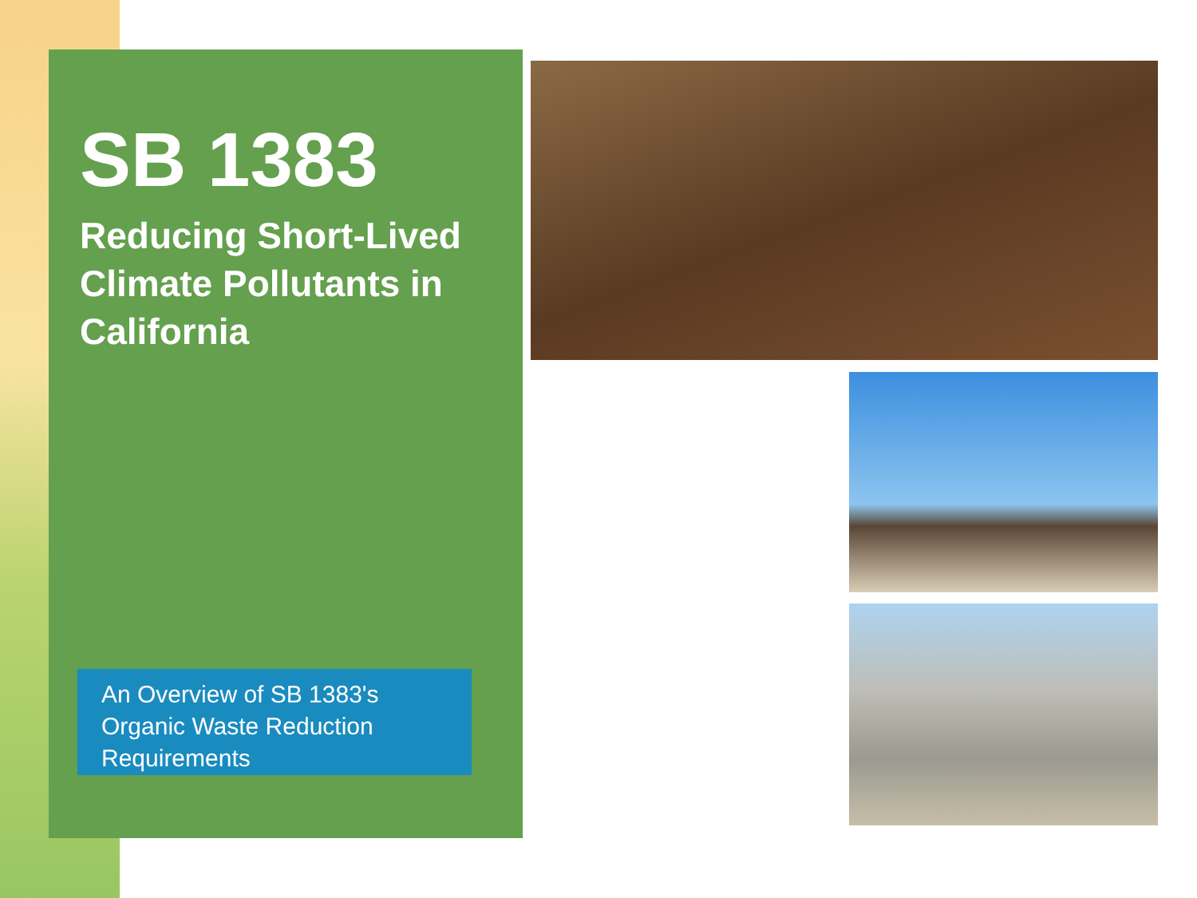SB 1383
Reducing Short-Lived Climate Pollutants in California
An Overview of SB 1383's Organic Waste Reduction Requirements